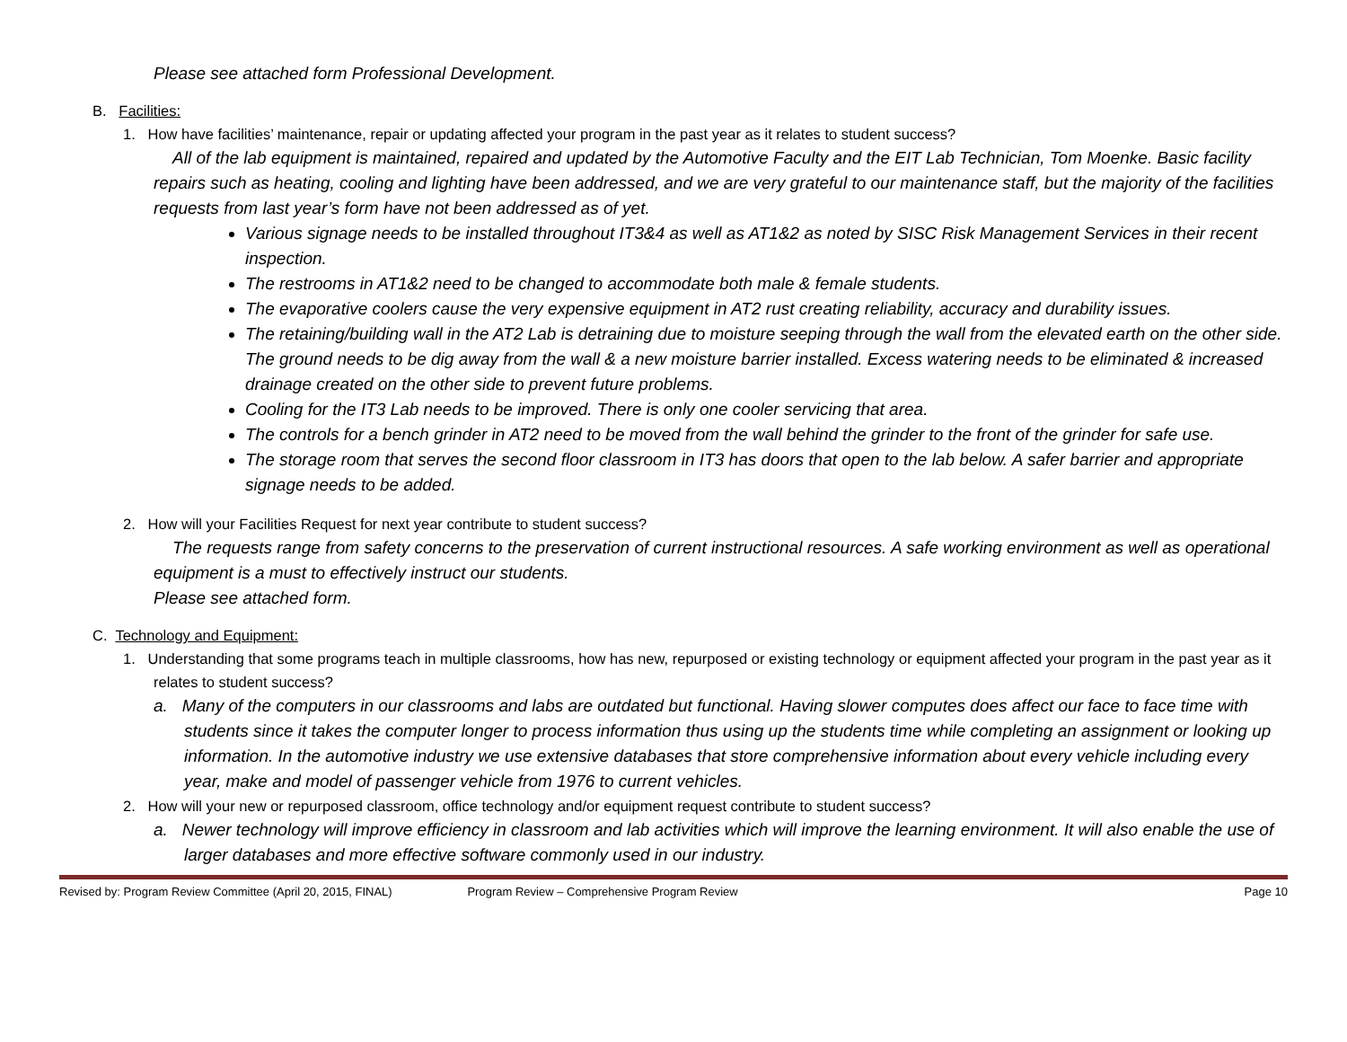Please see attached form Professional Development.
B. Facilities:
1. How have facilities’ maintenance, repair or updating affected your program in the past year as it relates to student success?
All of the lab equipment is maintained, repaired and updated by the Automotive Faculty and the EIT Lab Technician, Tom Moenke. Basic facility repairs such as heating, cooling and lighting have been addressed, and we are very grateful to our maintenance staff, but the majority of the facilities requests from last year’s form have not been addressed as of yet.
Various signage needs to be installed throughout IT3&4 as well as AT1&2 as noted by SISC Risk Management Services in their recent inspection.
The restrooms in AT1&2 need to be changed to accommodate both male & female students.
The evaporative coolers cause the very expensive equipment in AT2 rust creating reliability, accuracy and durability issues.
The retaining/building wall in the AT2 Lab is detraining due to moisture seeping through the wall from the elevated earth on the other side. The ground needs to be dig away from the wall & a new moisture barrier installed. Excess watering needs to be eliminated & increased drainage created on the other side to prevent future problems.
Cooling for the IT3 Lab needs to be improved. There is only one cooler servicing that area.
The controls for a bench grinder in AT2 need to be moved from the wall behind the grinder to the front of the grinder for safe use.
The storage room that serves the second floor classroom in IT3 has doors that open to the lab below. A safer barrier and appropriate signage needs to be added.
2. How will your Facilities Request for next year contribute to student success?
The requests range from safety concerns to the preservation of current instructional resources. A safe working environment as well as operational equipment is a must to effectively instruct our students.
Please see attached form.
C. Technology and Equipment:
1. Understanding that some programs teach in multiple classrooms, how has new, repurposed or existing technology or equipment affected your program in the past year as it relates to student success?
a. Many of the computers in our classrooms and labs are outdated but functional. Having slower computes does affect our face to face time with students since it takes the computer longer to process information thus using up the students time while completing an assignment or looking up information. In the automotive industry we use extensive databases that store comprehensive information about every vehicle including every year, make and model of passenger vehicle from 1976 to current vehicles.
2. How will your new or repurposed classroom, office technology and/or equipment request contribute to student success?
a. Newer technology will improve efficiency in classroom and lab activities which will improve the learning environment. It will also enable the use of larger databases and more effective software commonly used in our industry.
Revised by: Program Review Committee (April 20, 2015, FINAL) Program Review – Comprehensive Program Review Page 10